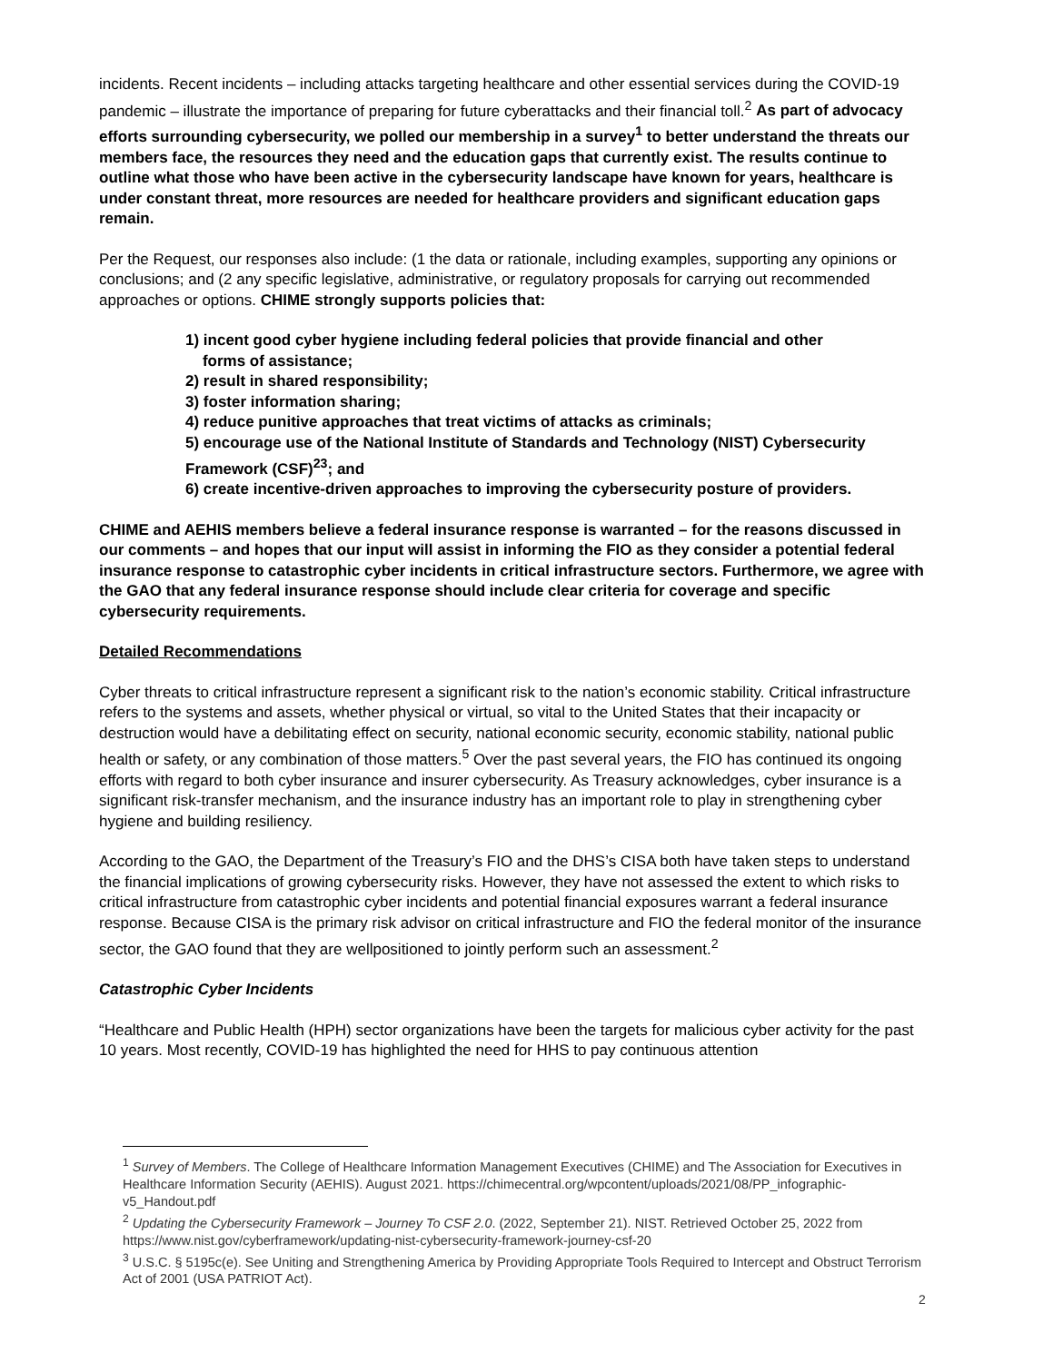incidents. Recent incidents – including attacks targeting healthcare and other essential services during the COVID-19 pandemic – illustrate the importance of preparing for future cyberattacks and their financial toll.<sup>2</sup> As part of advocacy efforts surrounding cybersecurity, we polled our membership in a survey<sup>1</sup> to better understand the threats our members face, the resources they need and the education gaps that currently exist. The results continue to outline what those who have been active in the cybersecurity landscape have known for years, healthcare is under constant threat, more resources are needed for healthcare providers and significant education gaps remain.
Per the Request, our responses also include: (1 the data or rationale, including examples, supporting any opinions or conclusions; and (2 any specific legislative, administrative, or regulatory proposals for carrying out recommended approaches or options. CHIME strongly supports policies that:
1) incent good cyber hygiene including federal policies that provide financial and other
forms of assistance;
2) result in shared responsibility;
3) foster information sharing;
4) reduce punitive approaches that treat victims of attacks as criminals;
5) encourage use of the National Institute of Standards and Technology (NIST) Cybersecurity Framework (CSF)<sup>23</sup>; and
6) create incentive-driven approaches to improving the cybersecurity posture of providers.
CHIME and AEHIS members believe a federal insurance response is warranted – for the reasons discussed in our comments – and hopes that our input will assist in informing the FIO as they consider a potential federal insurance response to catastrophic cyber incidents in critical infrastructure sectors. Furthermore, we agree with the GAO that any federal insurance response should include clear criteria for coverage and specific cybersecurity requirements.
Detailed Recommendations
Cyber threats to critical infrastructure represent a significant risk to the nation’s economic stability. Critical infrastructure refers to the systems and assets, whether physical or virtual, so vital to the United States that their incapacity or destruction would have a debilitating effect on security, national economic security, economic stability, national public health or safety, or any combination of those matters.<sup>5</sup> Over the past several years, the FIO has continued its ongoing efforts with regard to both cyber insurance and insurer cybersecurity. As Treasury acknowledges, cyber insurance is a significant risk-transfer mechanism, and the insurance industry has an important role to play in strengthening cyber hygiene and building resiliency.
According to the GAO, the Department of the Treasury’s FIO and the DHS’s CISA both have taken steps to understand the financial implications of growing cybersecurity risks. However, they have not assessed the extent to which risks to critical infrastructure from catastrophic cyber incidents and potential financial exposures warrant a federal insurance response. Because CISA is the primary risk advisor on critical infrastructure and FIO the federal monitor of the insurance sector, the GAO found that they are wellpositioned to jointly perform such an assessment.<sup>2</sup>
Catastrophic Cyber Incidents
“Healthcare and Public Health (HPH) sector organizations have been the targets for malicious cyber activity for the past 10 years. Most recently, COVID-19 has highlighted the need for HHS to pay continuous attention
<sup>1</sup> Survey of Members. The College of Healthcare Information Management Executives (CHIME) and The Association for Executives in Healthcare Information Security (AEHIS). August 2021. https://chimecentral.org/wpcontent/uploads/2021/08/PP_infographic-v5_Handout.pdf
<sup>2</sup> Updating the Cybersecurity Framework – Journey To CSF 2.0. (2022, September 21). NIST. Retrieved October 25, 2022 from https://www.nist.gov/cyberframework/updating-nist-cybersecurity-framework-journey-csf-20
<sup>3</sup> U.S.C. § 5195c(e). See Uniting and Strengthening America by Providing Appropriate Tools Required to Intercept and Obstruct Terrorism Act of 2001 (USA PATRIOT Act).
2